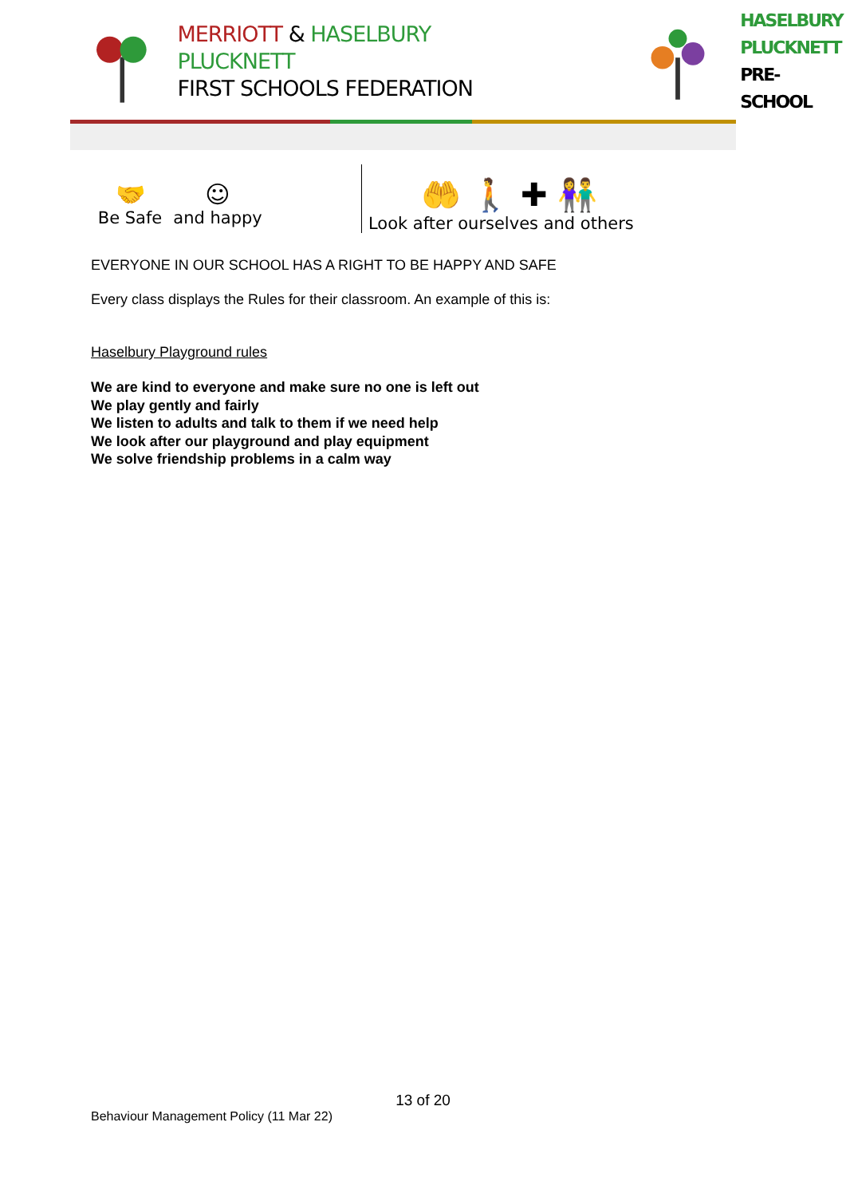MERRIOTT & HASELBURY PLUCKNETT
FIRST SCHOOLS FEDERATION
HASELBURY
PLUCKNETT
PRE-SCHOOL
🤝
Be Safe
☺
and happy
🤲 🚶 ✚ 👫
Look after ourselves and others
EVERYONE IN OUR SCHOOL HAS A RIGHT TO BE HAPPY AND SAFE
Every class displays the Rules for their classroom. An example of this is:
Haselbury Playground rules
We are kind to everyone and make sure no one is left out
We play gently and fairly
We listen to adults and talk to them if we need help
We look after our playground and play equipment
We solve friendship problems in a calm way
13 of 20
Behaviour Management Policy (11 Mar 22)